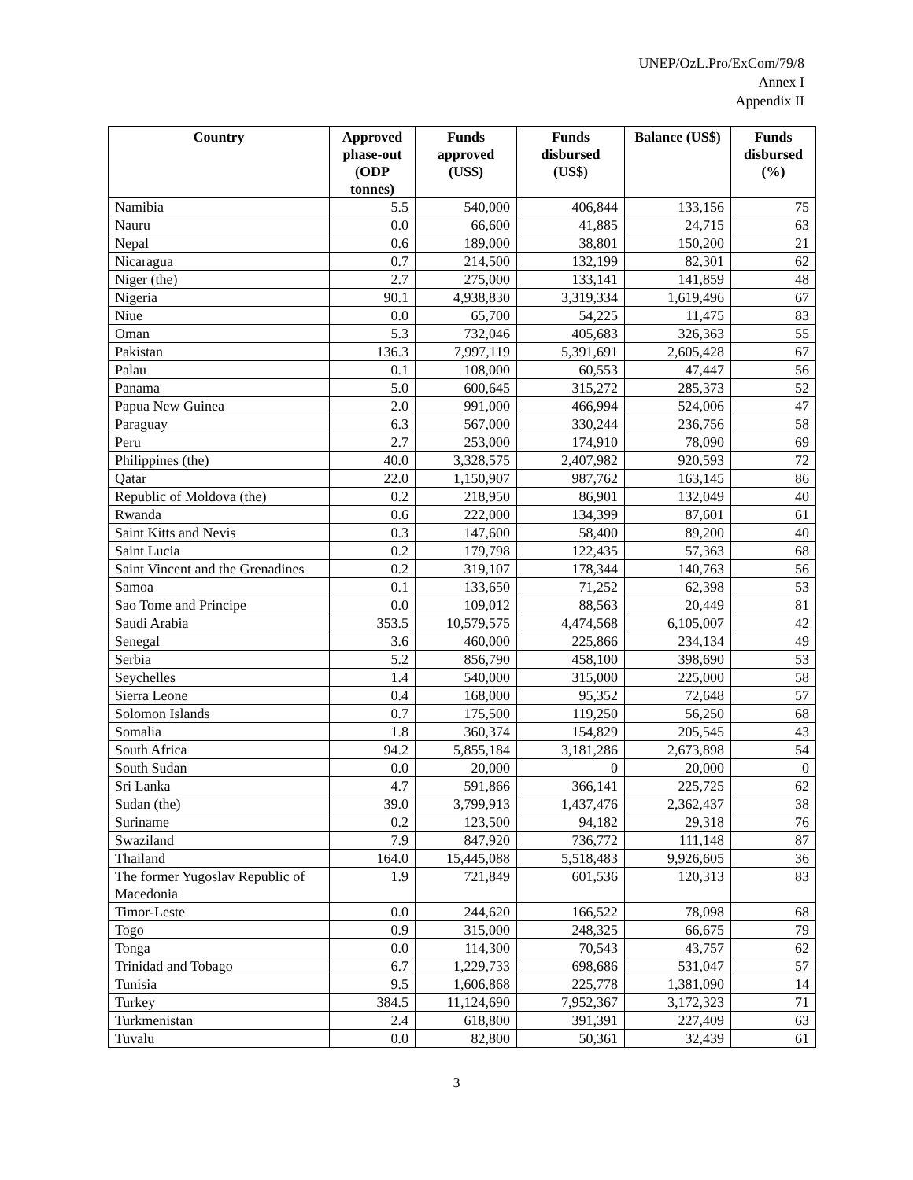UNEP/OzL.Pro/ExCom/79/8
Annex I
Appendix II
| Country | Approved phase-out (ODP tonnes) | Funds approved (US$) | Funds disbursed (US$) | Balance (US$) | Funds disbursed (%) |
| --- | --- | --- | --- | --- | --- |
| Namibia | 5.5 | 540,000 | 406,844 | 133,156 | 75 |
| Nauru | 0.0 | 66,600 | 41,885 | 24,715 | 63 |
| Nepal | 0.6 | 189,000 | 38,801 | 150,200 | 21 |
| Nicaragua | 0.7 | 214,500 | 132,199 | 82,301 | 62 |
| Niger (the) | 2.7 | 275,000 | 133,141 | 141,859 | 48 |
| Nigeria | 90.1 | 4,938,830 | 3,319,334 | 1,619,496 | 67 |
| Niue | 0.0 | 65,700 | 54,225 | 11,475 | 83 |
| Oman | 5.3 | 732,046 | 405,683 | 326,363 | 55 |
| Pakistan | 136.3 | 7,997,119 | 5,391,691 | 2,605,428 | 67 |
| Palau | 0.1 | 108,000 | 60,553 | 47,447 | 56 |
| Panama | 5.0 | 600,645 | 315,272 | 285,373 | 52 |
| Papua New Guinea | 2.0 | 991,000 | 466,994 | 524,006 | 47 |
| Paraguay | 6.3 | 567,000 | 330,244 | 236,756 | 58 |
| Peru | 2.7 | 253,000 | 174,910 | 78,090 | 69 |
| Philippines (the) | 40.0 | 3,328,575 | 2,407,982 | 920,593 | 72 |
| Qatar | 22.0 | 1,150,907 | 987,762 | 163,145 | 86 |
| Republic of Moldova (the) | 0.2 | 218,950 | 86,901 | 132,049 | 40 |
| Rwanda | 0.6 | 222,000 | 134,399 | 87,601 | 61 |
| Saint Kitts and Nevis | 0.3 | 147,600 | 58,400 | 89,200 | 40 |
| Saint Lucia | 0.2 | 179,798 | 122,435 | 57,363 | 68 |
| Saint Vincent and the Grenadines | 0.2 | 319,107 | 178,344 | 140,763 | 56 |
| Samoa | 0.1 | 133,650 | 71,252 | 62,398 | 53 |
| Sao Tome and Principe | 0.0 | 109,012 | 88,563 | 20,449 | 81 |
| Saudi Arabia | 353.5 | 10,579,575 | 4,474,568 | 6,105,007 | 42 |
| Senegal | 3.6 | 460,000 | 225,866 | 234,134 | 49 |
| Serbia | 5.2 | 856,790 | 458,100 | 398,690 | 53 |
| Seychelles | 1.4 | 540,000 | 315,000 | 225,000 | 58 |
| Sierra Leone | 0.4 | 168,000 | 95,352 | 72,648 | 57 |
| Solomon Islands | 0.7 | 175,500 | 119,250 | 56,250 | 68 |
| Somalia | 1.8 | 360,374 | 154,829 | 205,545 | 43 |
| South Africa | 94.2 | 5,855,184 | 3,181,286 | 2,673,898 | 54 |
| South Sudan | 0.0 | 20,000 | 0 | 20,000 | 0 |
| Sri Lanka | 4.7 | 591,866 | 366,141 | 225,725 | 62 |
| Sudan (the) | 39.0 | 3,799,913 | 1,437,476 | 2,362,437 | 38 |
| Suriname | 0.2 | 123,500 | 94,182 | 29,318 | 76 |
| Swaziland | 7.9 | 847,920 | 736,772 | 111,148 | 87 |
| Thailand | 164.0 | 15,445,088 | 5,518,483 | 9,926,605 | 36 |
| The former Yugoslav Republic of Macedonia | 1.9 | 721,849 | 601,536 | 120,313 | 83 |
| Timor-Leste | 0.0 | 244,620 | 166,522 | 78,098 | 68 |
| Togo | 0.9 | 315,000 | 248,325 | 66,675 | 79 |
| Tonga | 0.0 | 114,300 | 70,543 | 43,757 | 62 |
| Trinidad and Tobago | 6.7 | 1,229,733 | 698,686 | 531,047 | 57 |
| Tunisia | 9.5 | 1,606,868 | 225,778 | 1,381,090 | 14 |
| Turkey | 384.5 | 11,124,690 | 7,952,367 | 3,172,323 | 71 |
| Turkmenistan | 2.4 | 618,800 | 391,391 | 227,409 | 63 |
| Tuvalu | 0.0 | 82,800 | 50,361 | 32,439 | 61 |
3